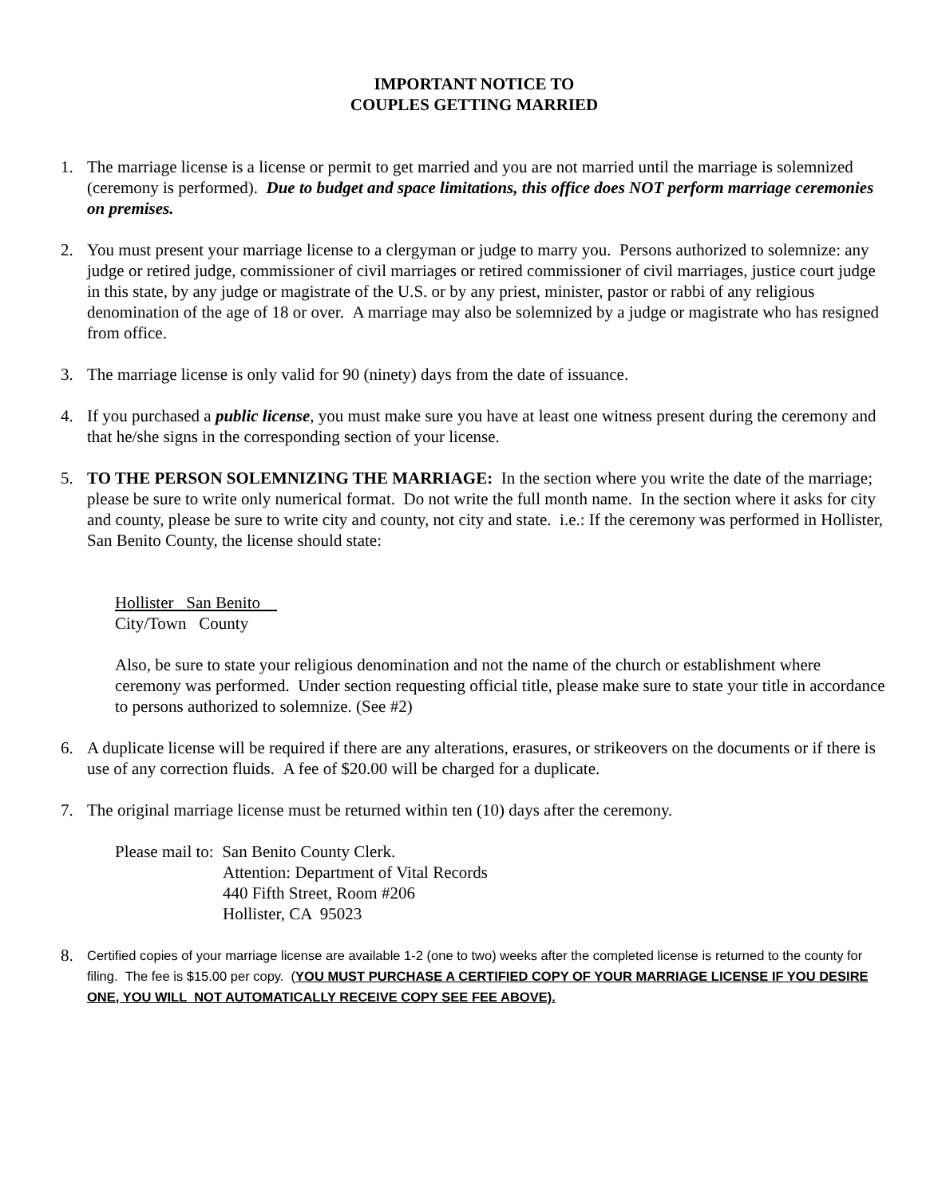IMPORTANT NOTICE TO
COUPLES GETTING MARRIED
1. The marriage license is a license or permit to get married and you are not married until the marriage is solemnized (ceremony is performed). Due to budget and space limitations, this office does NOT perform marriage ceremonies on premises.
2. You must present your marriage license to a clergyman or judge to marry you. Persons authorized to solemnize: any judge or retired judge, commissioner of civil marriages or retired commissioner of civil marriages, justice court judge in this state, by any judge or magistrate of the U.S. or by any priest, minister, pastor or rabbi of any religious denomination of the age of 18 or over. A marriage may also be solemnized by a judge or magistrate who has resigned from office.
3. The marriage license is only valid for 90 (ninety) days from the date of issuance.
4. If you purchased a public license, you must make sure you have at least one witness present during the ceremony and that he/she signs in the corresponding section of your license.
5. TO THE PERSON SOLEMNIZING THE MARRIAGE: In the section where you write the date of the marriage; please be sure to write only numerical format. Do not write the full month name. In the section where it asks for city and county, please be sure to write city and county, not city and state. i.e.: If the ceremony was performed in Hollister, San Benito County, the license should state:
Hollister San Benito
City/Town County
Also, be sure to state your religious denomination and not the name of the church or establishment where ceremony was performed. Under section requesting official title, please make sure to state your title in accordance to persons authorized to solemnize. (See #2)
6. A duplicate license will be required if there are any alterations, erasures, or strikeovers on the documents or if there is use of any correction fluids. A fee of $20.00 will be charged for a duplicate.
7. The original marriage license must be returned within ten (10) days after the ceremony.
Please mail to: San Benito County Clerk.
Attention: Department of Vital Records
440 Fifth Street, Room #206
Hollister, CA 95023
8.
Certified copies of your marriage license are available 1-2 (one to two) weeks after the completed license is returned to the county for filing. The fee is $15.00 per copy. (YOU MUST PURCHASE A CERTIFIED COPY OF YOUR MARRIAGE LICENSE IF YOU DESIRE ONE, YOU WILL NOT AUTOMATICALLY RECEIVE COPY SEE FEE ABOVE).